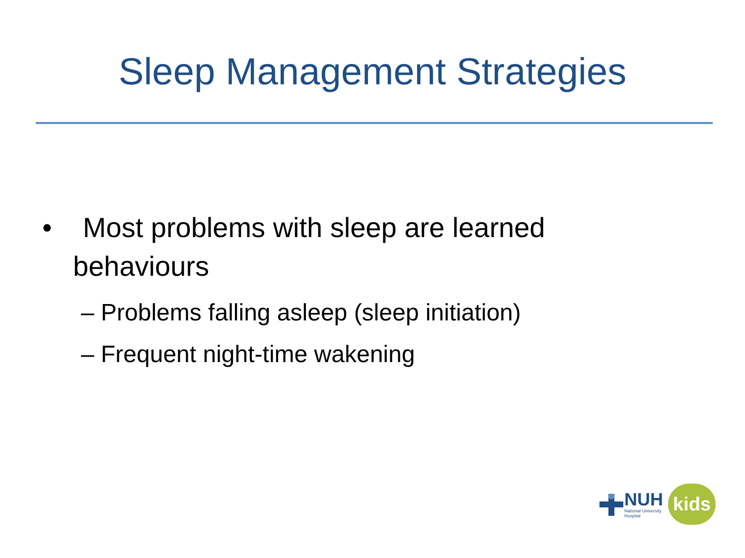Sleep Management Strategies
• Most problems with sleep are learned behaviours
– Problems falling asleep (sleep initiation)
– Frequent night-time wakening
NUH
National University
Hospital
kids